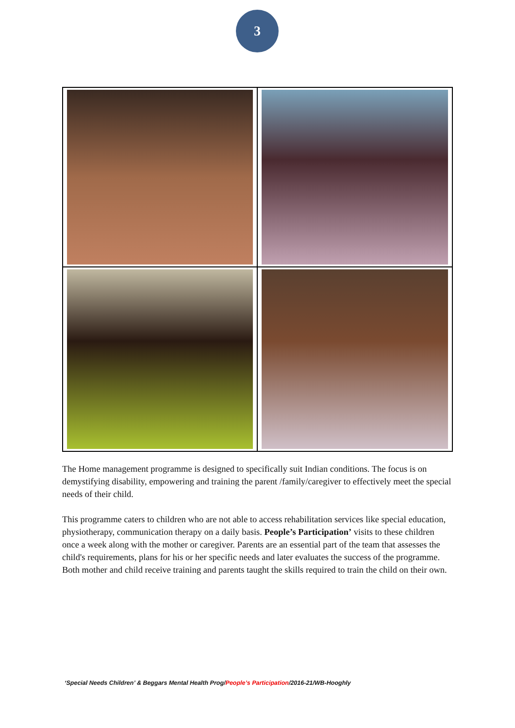3
The Home management programme is designed to specifically suit Indian conditions. The focus is on demystifying disability, empowering and training the parent /family/caregiver to effectively meet the special needs of their child.
This programme caters to children who are not able to access rehabilitation services like special education, physiotherapy, communication therapy on a daily basis. People’s Participation’ visits to these children once a week along with the mother or caregiver. Parents are an essential part of the team that assesses the child's requirements, plans for his or her specific needs and later evaluates the success of the programme. Both mother and child receive training and parents taught the skills required to train the child on their own.
‘Special Needs Children’ & Beggars Mental Health Prog/People’s Participation/2016-21/WB-Hooghly